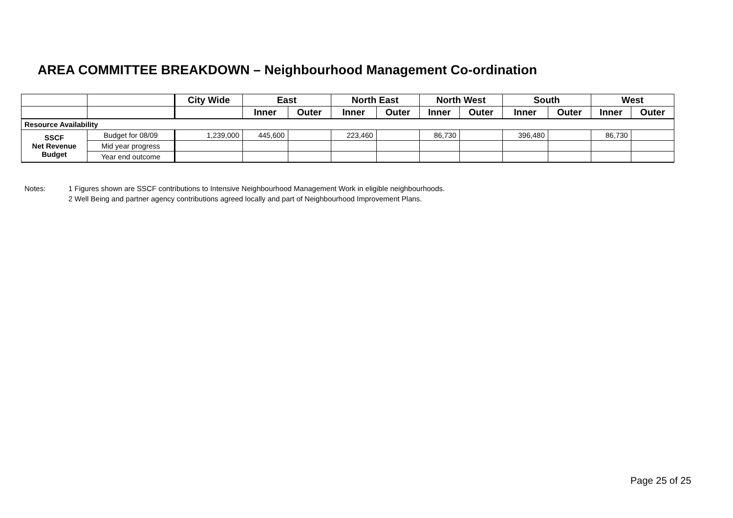AREA COMMITTEE BREAKDOWN – Neighbourhood Management Co-ordination
| | | City Wide | East | | North East | | North West | | South | | West | |
| | | | Inner | Outer | Inner | Outer | Inner | Outer | Inner | Outer | Inner | Outer |
| Resource Availability | | | | | | | | | | | | |
| SSCF Net Revenue Budget | Budget for 08/09 | 1,239,000 | 445,600 | | 223,460 | | 86,730 | | 396,480 | | 86,730 | |
| | Mid year progress | | | | | | | | | | | |
| | Year end outcome | | | | | | | | | | | |
Notes: 1 Figures shown are SSCF contributions to Intensive Neighbourhood Management Work in eligible neighbourhoods.
2 Well Being and partner agency contributions agreed locally and part of Neighbourhood Improvement Plans.
Page 25 of 25